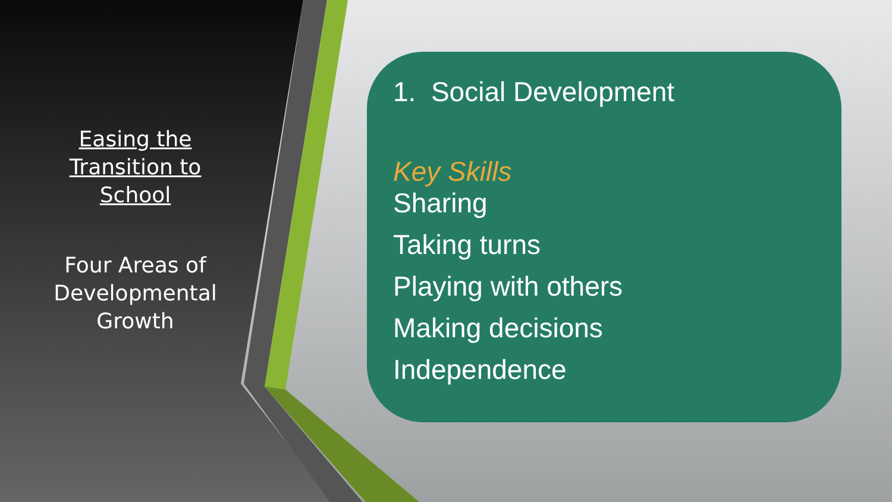Easing the Transition to School
Four Areas of Developmental Growth
1. Social Development
Key Skills
Sharing
Taking turns
Playing with others
Making decisions
Independence